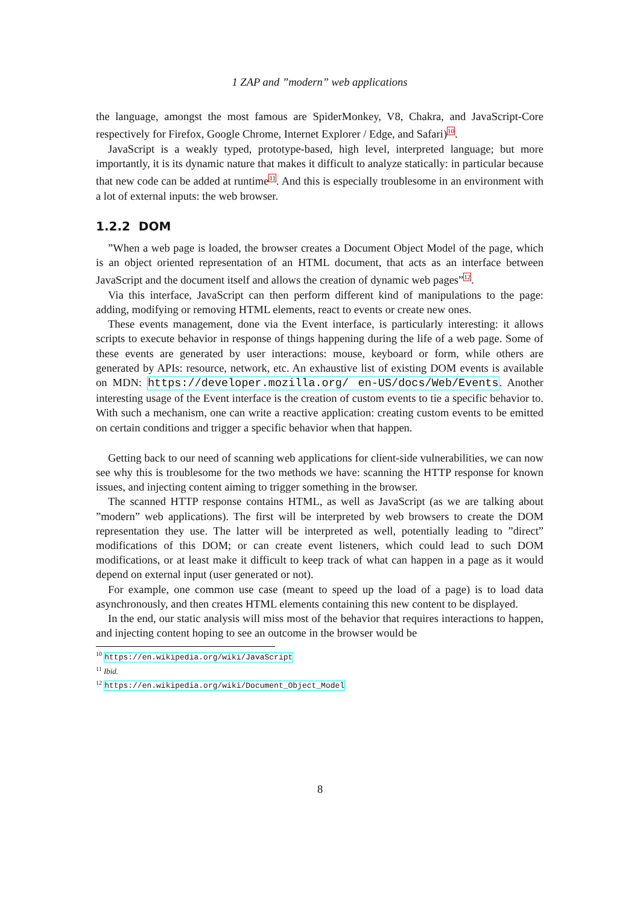1 ZAP and ”modern” web applications
the language, amongst the most famous are SpiderMonkey, V8, Chakra, and JavaScript-Core respectively for Firefox, Google Chrome, Internet Explorer / Edge, and Safari)<sup>10</sup>.
JavaScript is a weakly typed, prototype-based, high level, interpreted language; but more importantly, it is its dynamic nature that makes it difficult to analyze statically: in particular because that new code can be added at runtime<sup>11</sup>. And this is especially troublesome in an environment with a lot of external inputs: the web browser.
1.2.2 DOM
”When a web page is loaded, the browser creates a Document Object Model of the page, which is an object oriented representation of an HTML document, that acts as an interface between JavaScript and the document itself and allows the creation of dynamic web pages”<sup>12</sup>.
Via this interface, JavaScript can then perform different kind of manipulations to the page: adding, modifying or removing HTML elements, react to events or create new ones.
These events management, done via the Event interface, is particularly interesting: it allows scripts to execute behavior in response of things happening during the life of a web page. Some of these events are generated by user interactions: mouse, keyboard or form, while others are generated by APIs: resource, network, etc. An exhaustive list of existing DOM events is available on MDN: https://developer.mozilla.org/ en-US/docs/Web/Events. Another interesting usage of the Event interface is the creation of custom events to tie a specific behavior to. With such a mechanism, one can write a reactive application: creating custom events to be emitted on certain conditions and trigger a specific behavior when that happen.
Getting back to our need of scanning web applications for client-side vulnerabilities, we can now see why this is troublesome for the two methods we have: scanning the HTTP response for known issues, and injecting content aiming to trigger something in the browser.
The scanned HTTP response contains HTML, as well as JavaScript (as we are talking about ”modern” web applications). The first will be interpreted by web browsers to create the DOM representation they use. The latter will be interpreted as well, potentially leading to ”direct” modifications of this DOM; or can create event listeners, which could lead to such DOM modifications, or at least make it difficult to keep track of what can happen in a page as it would depend on external input (user generated or not).
For example, one common use case (meant to speed up the load of a page) is to load data asynchronously, and then creates HTML elements containing this new content to be displayed.
In the end, our static analysis will miss most of the behavior that requires interactions to happen, and injecting content hoping to see an outcome in the browser would be
<sup>10</sup> https://en.wikipedia.org/wiki/JavaScript
<sup>11</sup> Ibid.
<sup>12</sup> https://en.wikipedia.org/wiki/Document_Object_Model
8